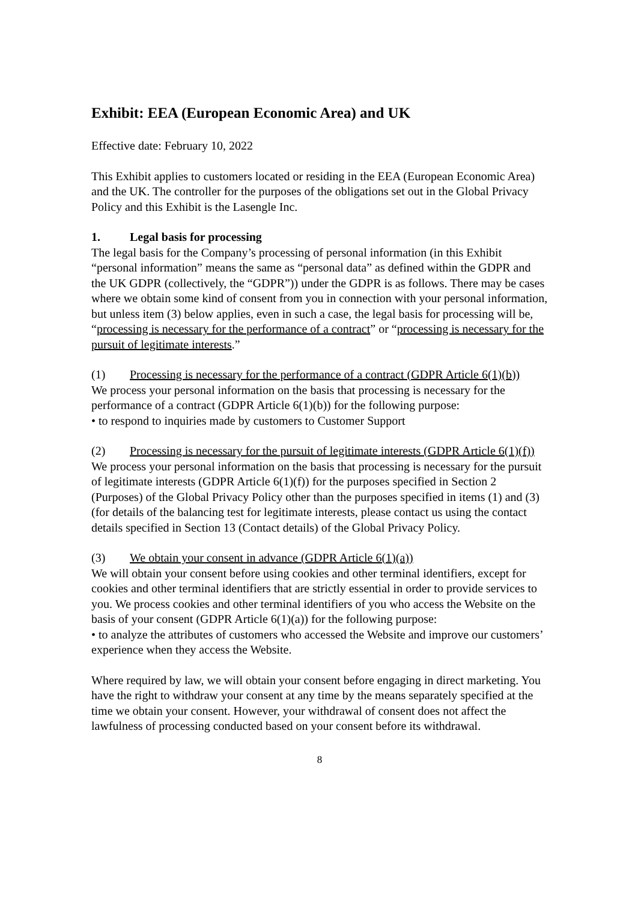Exhibit: EEA (European Economic Area) and UK
Effective date: February 10, 2022
This Exhibit applies to customers located or residing in the EEA (European Economic Area) and the UK. The controller for the purposes of the obligations set out in the Global Privacy Policy and this Exhibit is the Lasengle Inc.
1. Legal basis for processing
The legal basis for the Company’s processing of personal information (in this Exhibit “personal information” means the same as “personal data” as defined within the GDPR and the UK GDPR (collectively, the “GDPR”)) under the GDPR is as follows. There may be cases where we obtain some kind of consent from you in connection with your personal information, but unless item (3) below applies, even in such a case, the legal basis for processing will be, “processing is necessary for the performance of a contract” or “processing is necessary for the pursuit of legitimate interests.”
(1) Processing is necessary for the performance of a contract (GDPR Article 6(1)(b))
We process your personal information on the basis that processing is necessary for the performance of a contract (GDPR Article 6(1)(b)) for the following purpose:
• to respond to inquiries made by customers to Customer Support
(2) Processing is necessary for the pursuit of legitimate interests (GDPR Article 6(1)(f))
We process your personal information on the basis that processing is necessary for the pursuit of legitimate interests (GDPR Article 6(1)(f)) for the purposes specified in Section 2 (Purposes) of the Global Privacy Policy other than the purposes specified in items (1) and (3) (for details of the balancing test for legitimate interests, please contact us using the contact details specified in Section 13 (Contact details) of the Global Privacy Policy.
(3) We obtain your consent in advance (GDPR Article 6(1)(a))
We will obtain your consent before using cookies and other terminal identifiers, except for cookies and other terminal identifiers that are strictly essential in order to provide services to you. We process cookies and other terminal identifiers of you who access the Website on the basis of your consent (GDPR Article 6(1)(a)) for the following purpose:
• to analyze the attributes of customers who accessed the Website and improve our customers’ experience when they access the Website.
Where required by law, we will obtain your consent before engaging in direct marketing. You have the right to withdraw your consent at any time by the means separately specified at the time we obtain your consent. However, your withdrawal of consent does not affect the lawfulness of processing conducted based on your consent before its withdrawal.
8